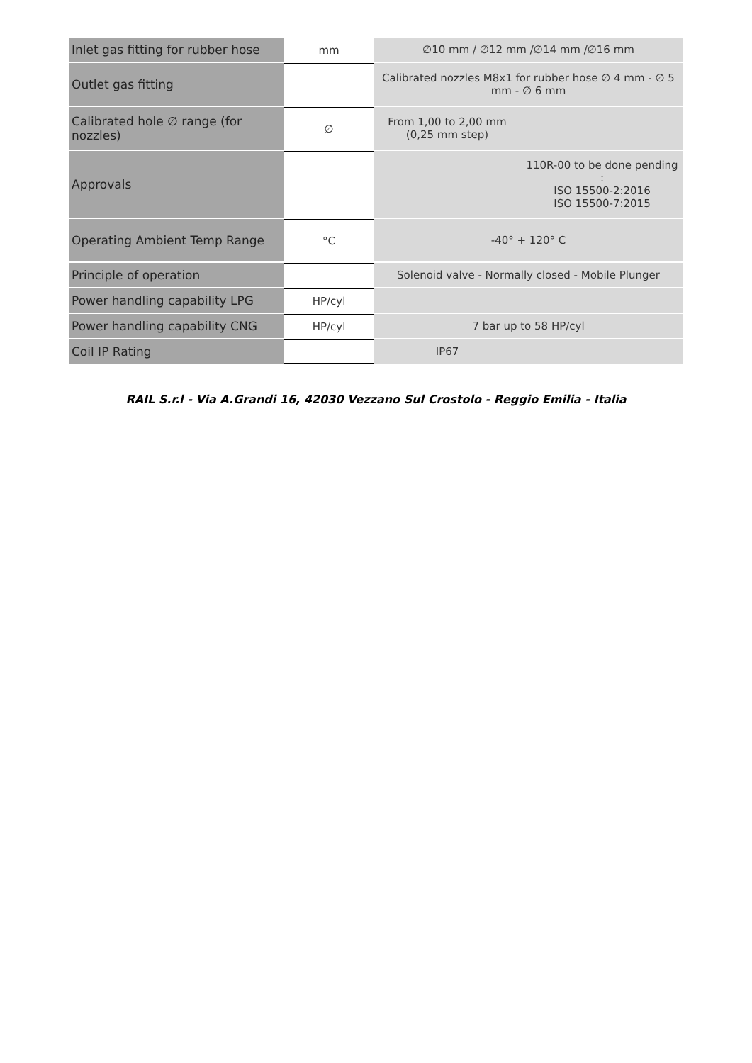| Inlet gas fitting for rubber hose | mm | ∅10 mm / ∅12 mm /∅14 mm /∅16 mm | |
| Outlet gas fitting | | Calibrated nozzles M8x1 for rubber hose ∅ 4 mm - ∅ 5 mm - ∅ 6 mm | |
| Calibrated hole ∅ range (for nozzles) | ∅ | From 1,00 to 2,00 mm (0,25 mm step) | |
| Approvals | | | 110R-00 to be done pending : ISO 15500-2:2016 ISO 15500-7:2015 |
| Operating Ambient Temp Range | °C | -40° + 120° C | |
| Principle of operation | | Solenoid valve - Normally closed - Mobile Plunger | |
| Power handling capability LPG | HP/cyl | | |
| Power handling capability CNG | HP/cyl | 7 bar up to 58 HP/cyl | |
| Coil IP Rating | | IP67 | |
RAIL S.r.l - Via A.Grandi 16, 42030 Vezzano Sul Crostolo - Reggio Emilia - Italia